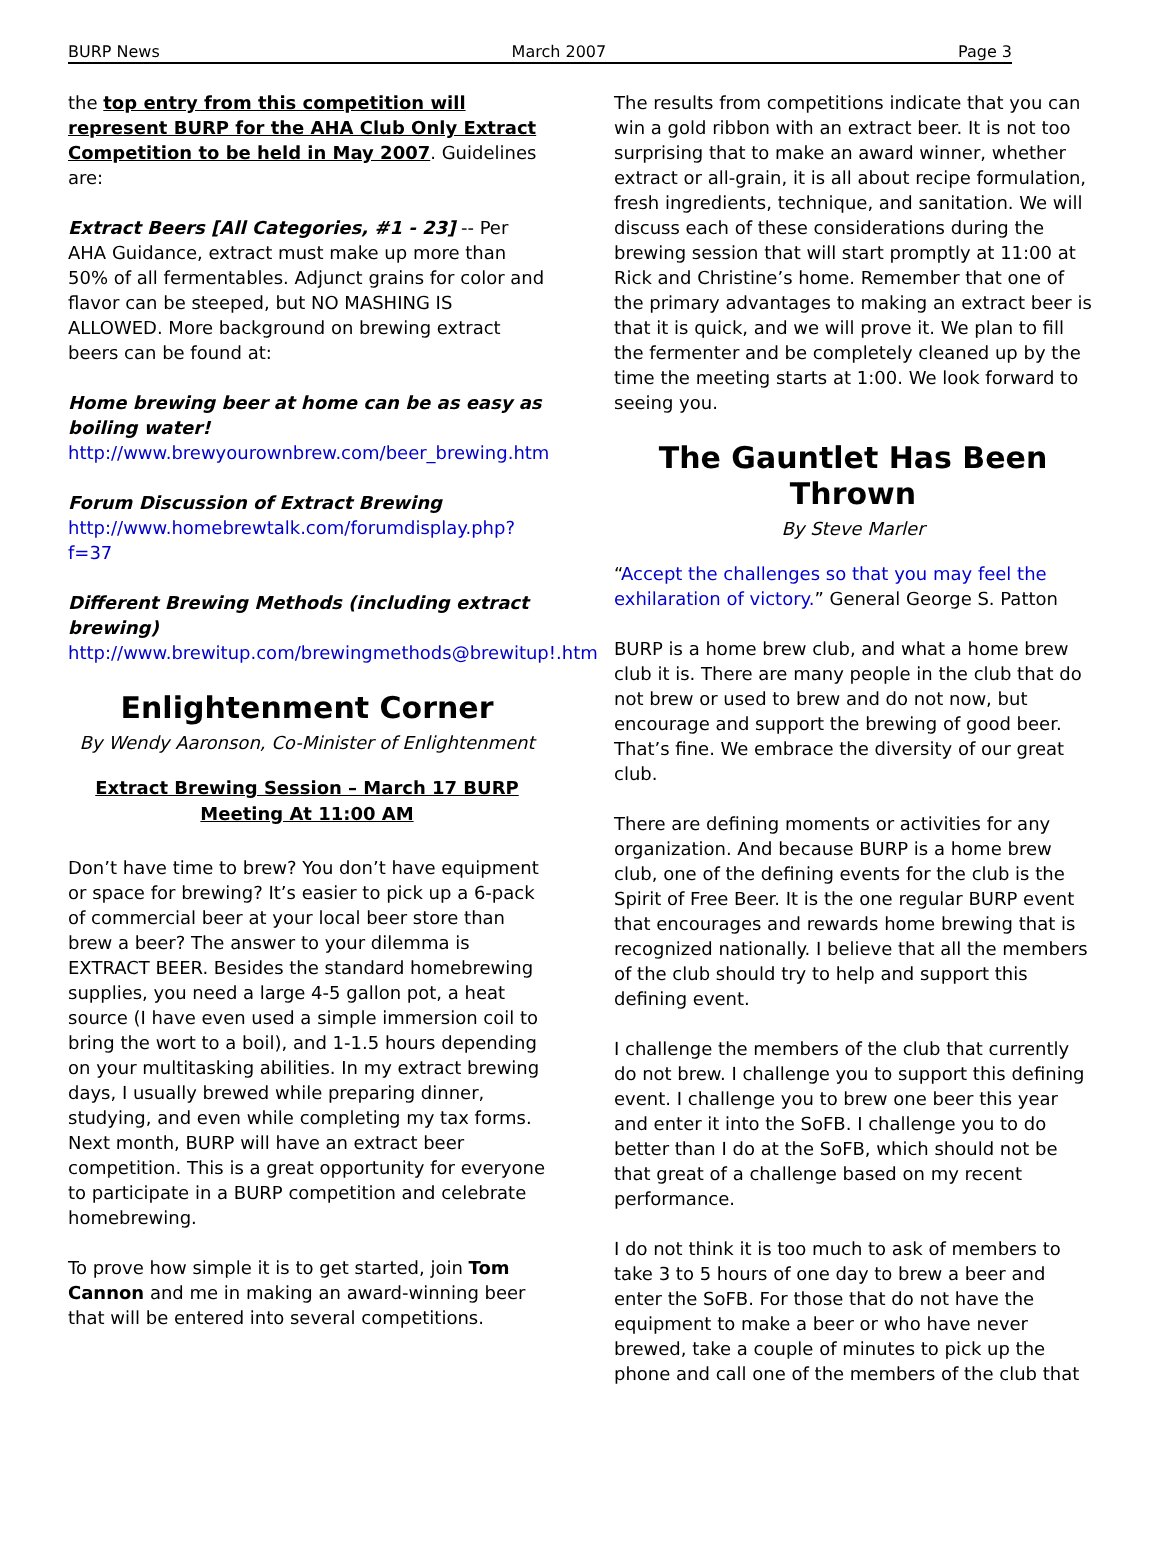BURP News March 2007 Page 3
the top entry from this competition will represent BURP for the AHA Club Only Extract Competition to be held in May 2007. Guidelines are:
Extract Beers [All Categories, #1 - 23] -- Per AHA Guidance, extract must make up more than 50% of all fermentables. Adjunct grains for color and flavor can be steeped, but NO MASHING IS ALLOWED. More background on brewing extract beers can be found at:
Home brewing beer at home can be as easy as boiling water!
http://www.brewyourownbrew.com/beer_brewing.htm
Forum Discussion of Extract Brewing
http://www.homebrewtalk.com/forumdisplay.php?f=37
Different Brewing Methods (including extract brewing)
http://www.brewitup.com/brewingmethods@brewitup!.htm
Enlightenment Corner
By Wendy Aaronson, Co-Minister of Enlightenment
Extract Brewing Session – March 17 BURP Meeting At 11:00 AM
Don’t have time to brew? You don’t have equipment or space for brewing? It’s easier to pick up a 6-pack of commercial beer at your local beer store than brew a beer? The answer to your dilemma is EXTRACT BEER. Besides the standard homebrewing supplies, you need a large 4-5 gallon pot, a heat source (I have even used a simple immersion coil to bring the wort to a boil), and 1-1.5 hours depending on your multitasking abilities. In my extract brewing days, I usually brewed while preparing dinner, studying, and even while completing my tax forms. Next month, BURP will have an extract beer competition. This is a great opportunity for everyone to participate in a BURP competition and celebrate homebrewing.
To prove how simple it is to get started, join Tom Cannon and me in making an award-winning beer that will be entered into several competitions.
The results from competitions indicate that you can win a gold ribbon with an extract beer. It is not too surprising that to make an award winner, whether extract or all-grain, it is all about recipe formulation, fresh ingredients, technique, and sanitation. We will discuss each of these considerations during the brewing session that will start promptly at 11:00 at Rick and Christine’s home. Remember that one of the primary advantages to making an extract beer is that it is quick, and we will prove it. We plan to fill the fermenter and be completely cleaned up by the time the meeting starts at 1:00. We look forward to seeing you.
The Gauntlet Has Been Thrown
By Steve Marler
“Accept the challenges so that you may feel the exhilaration of victory.” General George S. Patton
BURP is a home brew club, and what a home brew club it is. There are many people in the club that do not brew or used to brew and do not now, but encourage and support the brewing of good beer. That’s fine. We embrace the diversity of our great club.
There are defining moments or activities for any organization. And because BURP is a home brew club, one of the defining events for the club is the Spirit of Free Beer. It is the one regular BURP event that encourages and rewards home brewing that is recognized nationally. I believe that all the members of the club should try to help and support this defining event.
I challenge the members of the club that currently do not brew. I challenge you to support this defining event. I challenge you to brew one beer this year and enter it into the SoFB. I challenge you to do better than I do at the SoFB, which should not be that great of a challenge based on my recent performance.
I do not think it is too much to ask of members to take 3 to 5 hours of one day to brew a beer and enter the SoFB. For those that do not have the equipment to make a beer or who have never brewed, take a couple of minutes to pick up the phone and call one of the members of the club that